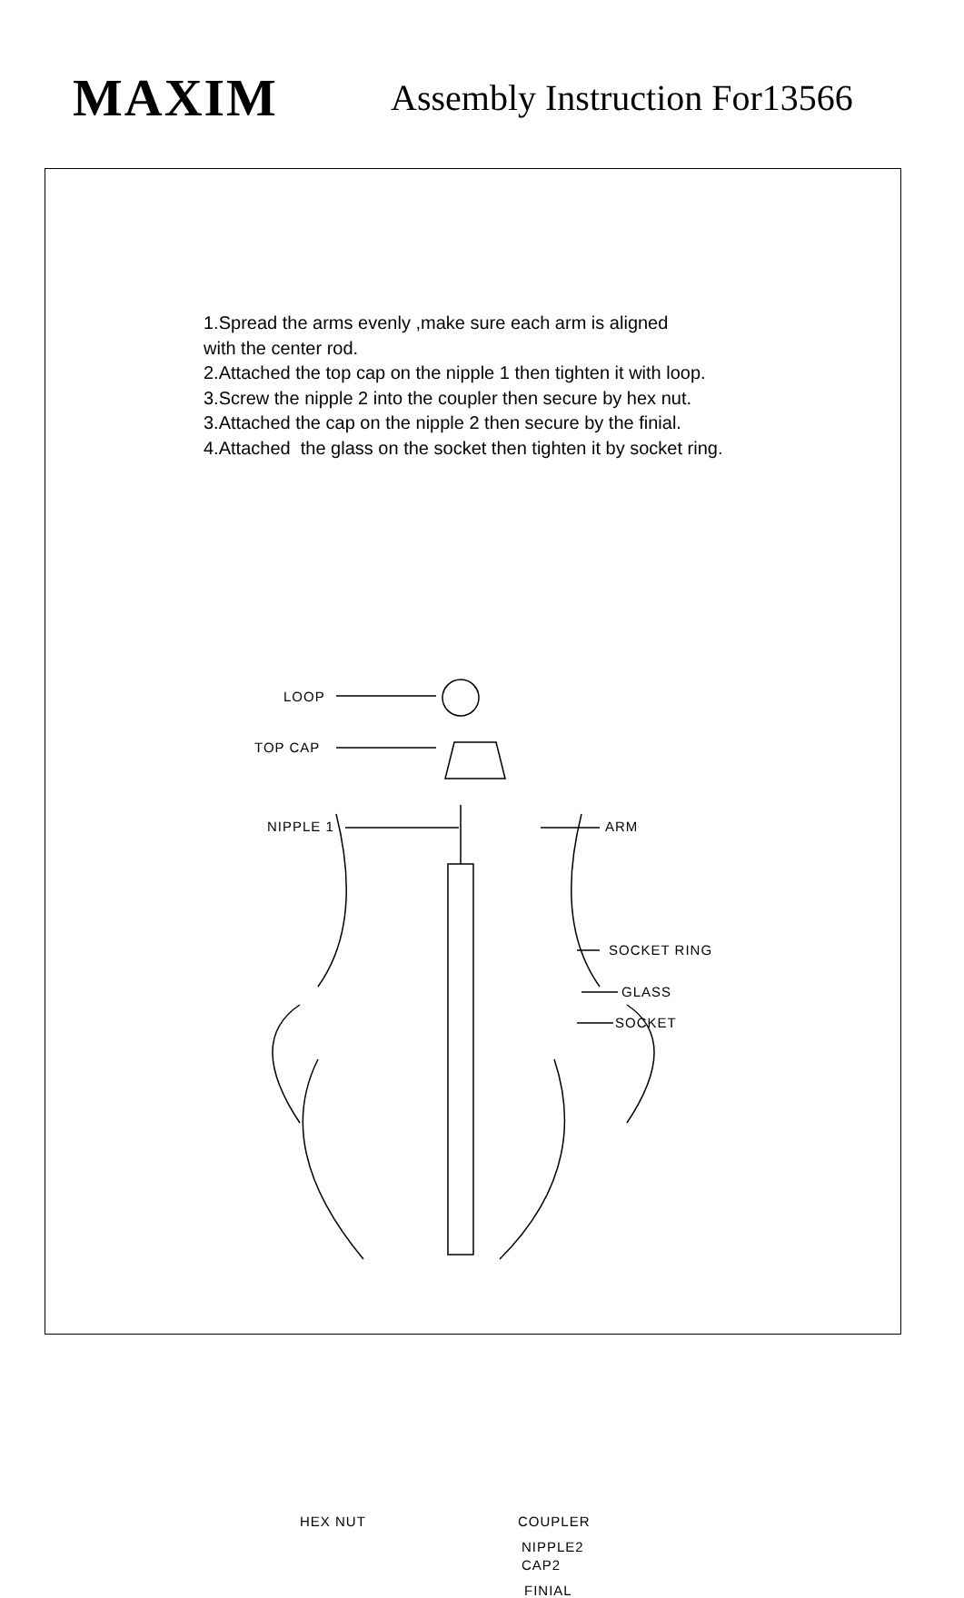MAXIM
Assembly Instruction For13566
1.Spread the arms evenly ,make sure each arm is aligned
with the center rod.
2.Attached the top cap on the nipple 1 then tighten it with loop.
3.Screw the nipple 2 into the coupler then secure by hex nut.
3.Attached the cap on the nipple 2 then secure by the finial.
4.Attached the glass on the socket then tighten it by socket ring.
LOOP
TOP CAP
NIPPLE 1 ARM
SOCKET RING
GLASS
SOCKET
HEX NUT COUPLER
NIPPLE2
CAP2
FINIAL